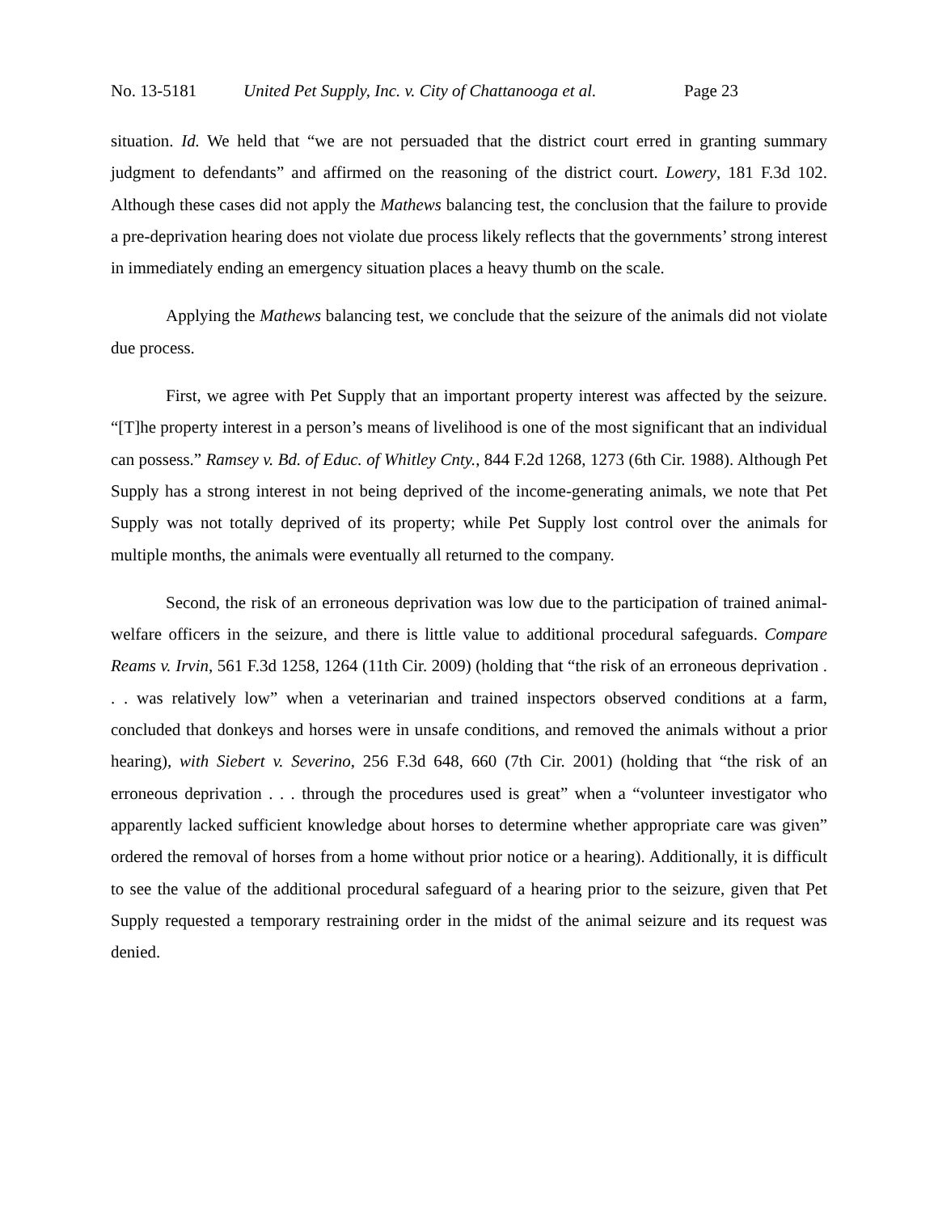No. 13-5181 United Pet Supply, Inc. v. City of Chattanooga et al. Page 23
situation. Id. We held that “we are not persuaded that the district court erred in granting summary judgment to defendants” and affirmed on the reasoning of the district court. Lowery, 181 F.3d 102. Although these cases did not apply the Mathews balancing test, the conclusion that the failure to provide a pre-deprivation hearing does not violate due process likely reflects that the governments’ strong interest in immediately ending an emergency situation places a heavy thumb on the scale.
Applying the Mathews balancing test, we conclude that the seizure of the animals did not violate due process.
First, we agree with Pet Supply that an important property interest was affected by the seizure. “[T]he property interest in a person’s means of livelihood is one of the most significant that an individual can possess.” Ramsey v. Bd. of Educ. of Whitley Cnty., 844 F.2d 1268, 1273 (6th Cir. 1988). Although Pet Supply has a strong interest in not being deprived of the income-generating animals, we note that Pet Supply was not totally deprived of its property; while Pet Supply lost control over the animals for multiple months, the animals were eventually all returned to the company.
Second, the risk of an erroneous deprivation was low due to the participation of trained animal-welfare officers in the seizure, and there is little value to additional procedural safeguards. Compare Reams v. Irvin, 561 F.3d 1258, 1264 (11th Cir. 2009) (holding that “the risk of an erroneous deprivation . . . was relatively low” when a veterinarian and trained inspectors observed conditions at a farm, concluded that donkeys and horses were in unsafe conditions, and removed the animals without a prior hearing), with Siebert v. Severino, 256 F.3d 648, 660 (7th Cir. 2001) (holding that “the risk of an erroneous deprivation . . . through the procedures used is great” when a “volunteer investigator who apparently lacked sufficient knowledge about horses to determine whether appropriate care was given” ordered the removal of horses from a home without prior notice or a hearing). Additionally, it is difficult to see the value of the additional procedural safeguard of a hearing prior to the seizure, given that Pet Supply requested a temporary restraining order in the midst of the animal seizure and its request was denied.